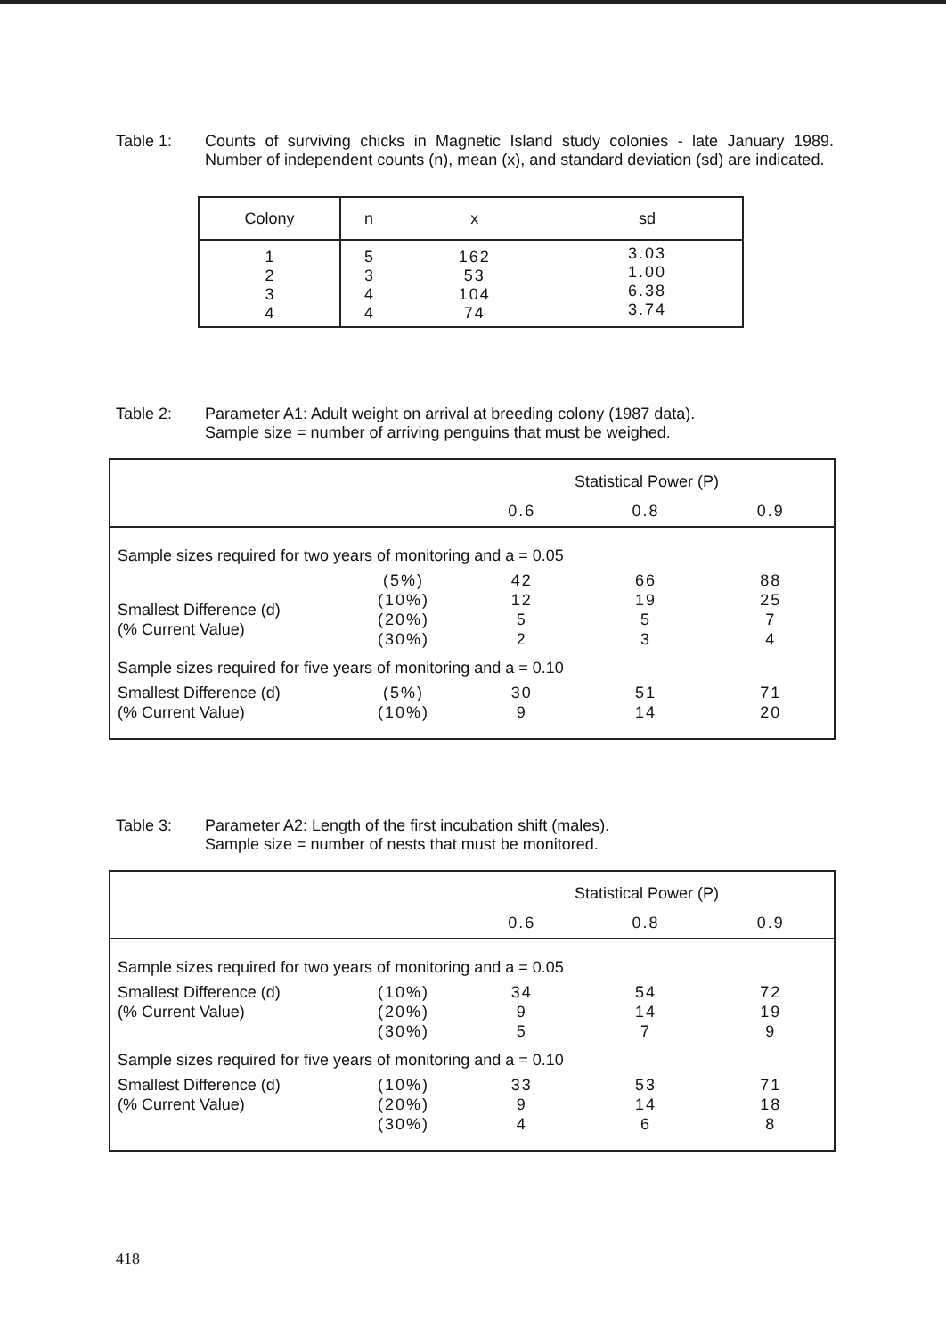Table 1: Counts of surviving chicks in Magnetic Island study colonies - late January 1989. Number of independent counts (n), mean (x), and standard deviation (sd) are indicated.
| Colony | n | x | sd |
| --- | --- | --- | --- |
| 1 2 3 4 | 5 3 4 4 | 162 53 104 74 | 3.03 1.00 6.38 3.74 |
Table 2: Parameter A1: Adult weight on arrival at breeding colony (1987 data).
Sample size = number of arriving penguins that must be weighed.
| | | Statistical Power (P) | | |
| | | 0.6 | 0.8 | 0.9 |
| Sample sizes required for two years of monitoring and a = 0.05 | | | | |
| Smallest Difference (d) (% Current Value) | (5%) (10%) (20%) (30%) | 42 12 5 2 | 66 19 5 3 | 88 25 7 4 |
| Sample sizes required for five years of monitoring and a = 0.10 | | | | |
| Smallest Difference (d) (% Current Value) | (5%) (10%) | 30 9 | 51 14 | 71 20 |
Table 3: Parameter A2: Length of the first incubation shift (males).
Sample size = number of nests that must be monitored.
| | | Statistical Power (P) | | |
| | | 0.6 | 0.8 | 0.9 |
| Sample sizes required for two years of monitoring and a = 0.05 | | | | |
| Smallest Difference (d) (% Current Value) | (10%) (20%) (30%) | 34 9 5 | 54 14 7 | 72 19 9 |
| Sample sizes required for five years of monitoring and a = 0.10 | | | | |
| Smallest Difference (d) (% Current Value) | (10%) (20%) (30%) | 33 9 4 | 53 14 6 | 71 18 8 |
418